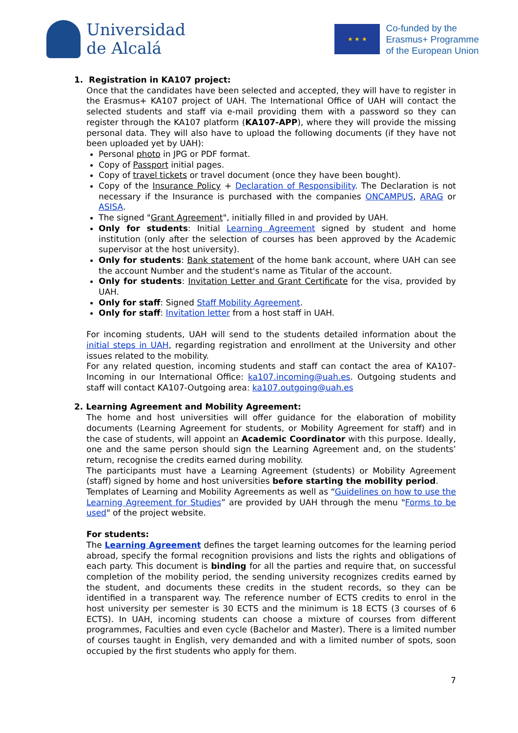Universidad
de Alcalá
★ ★ ★
Co-funded by the
Erasmus+ Programme
of the European Union
1. Registration in KA107 project:
Once that the candidates have been selected and accepted, they will have to register in the Erasmus+ KA107 project of UAH. The International Office of UAH will contact the selected students and staff via e-mail providing them with a password so they can register through the KA107 platform (KA107-APP), where they will provide the missing personal data. They will also have to upload the following documents (if they have not been uploaded yet by UAH):
Personal photo in JPG or PDF format.
Copy of Passport initial pages.
Copy of travel tickets or travel document (once they have been bought).
Copy of the Insurance Policy + Declaration of Responsibility. The Declaration is not necessary if the Insurance is purchased with the companies ONCAMPUS, ARAG or ASISA.
The signed "Grant Agreement", initially filled in and provided by UAH.
Only for students: Initial Learning Agreement signed by student and home institution (only after the selection of courses has been approved by the Academic supervisor at the host university).
Only for students: Bank statement of the home bank account, where UAH can see the account Number and the student's name as Titular of the account.
Only for students: Invitation Letter and Grant Certificate for the visa, provided by UAH.
Only for staff: Signed Staff Mobility Agreement.
Only for staff: Invitation letter from a host staff in UAH.
For incoming students, UAH will send to the students detailed information about the initial steps in UAH, regarding registration and enrollment at the University and other issues related to the mobility.
For any related question, incoming students and staff can contact the area of KA107-Incoming in our International Office: ka107.incoming@uah.es. Outgoing students and staff will contact KA107-Outgoing area: ka107.outgoing@uah.es
2. Learning Agreement and Mobility Agreement:
The home and host universities will offer guidance for the elaboration of mobility documents (Learning Agreement for students, or Mobility Agreement for staff) and in the case of students, will appoint an Academic Coordinator with this purpose. Ideally, one and the same person should sign the Learning Agreement and, on the students’ return, recognise the credits earned during mobility.
The participants must have a Learning Agreement (students) or Mobility Agreement (staff) signed by home and host universities before starting the mobility period.
Templates of Learning and Mobility Agreements as well as “Guidelines on how to use the Learning Agreement for Studies” are provided by UAH through the menu "Forms to be used" of the project website.
For students:
The Learning Agreement defines the target learning outcomes for the learning period abroad, specify the formal recognition provisions and lists the rights and obligations of each party. This document is binding for all the parties and require that, on successful completion of the mobility period, the sending university recognizes credits earned by the student, and documents these credits in the student records, so they can be identified in a transparent way. The reference number of ECTS credits to enrol in the host university per semester is 30 ECTS and the minimum is 18 ECTS (3 courses of 6 ECTS). In UAH, incoming students can choose a mixture of courses from different programmes, Faculties and even cycle (Bachelor and Master). There is a limited number of courses taught in English, very demanded and with a limited number of spots, soon occupied by the first students who apply for them.
7